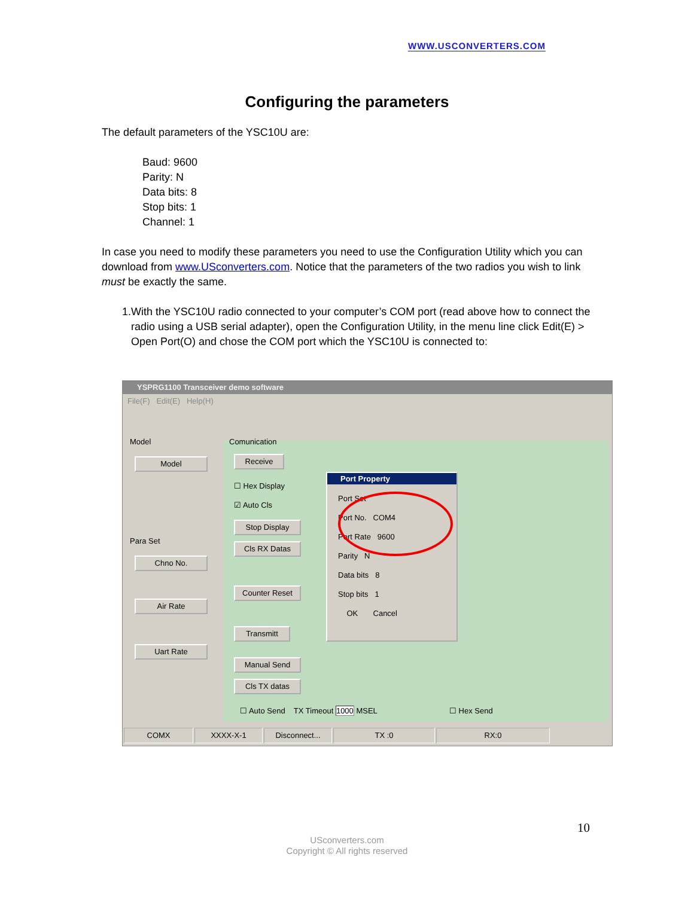WWW.USCONVERTERS.COM
Configuring the parameters
The default parameters of the YSC10U are:
Baud: 9600
Parity: N
Data bits: 8
Stop bits: 1
Channel: 1
In case you need to modify these parameters you need to use the Configuration Utility which you can download from www.USconverters.com. Notice that the parameters of the two radios you wish to link must be exactly the same.
1. With the YSC10U radio connected to your computer’s COM port (read above how to connect the radio using a USB serial adapter), open the Configuration Utility, in the menu line click Edit(E) > Open Port(O) and chose the COM port which the YSC10U is connected to:
YSPRG1100 Transceiver demo software
File(F) Edit(E) Help(H)
Model
Model
Para Set
Chno No.
Air Rate
Uart Rate
Comunication
Receive
☐ Hex Display
☑ Auto Cls
Stop Display
Cls RX Datas
Counter Reset
Transmitt
Manual Send
Cls TX datas
☐ Auto Send TX Timeout 1000 MSEL
☐ Hex Send
Port Property
Port Set
Port No. COM4
Port Rate 9600
Parity N
Data bits 8
Stop bits 1
OK Cancel
COMX XXXX-X-1 Disconnect... TX :0 RX:0
10
USconverters.com
Copyright © All rights reserved